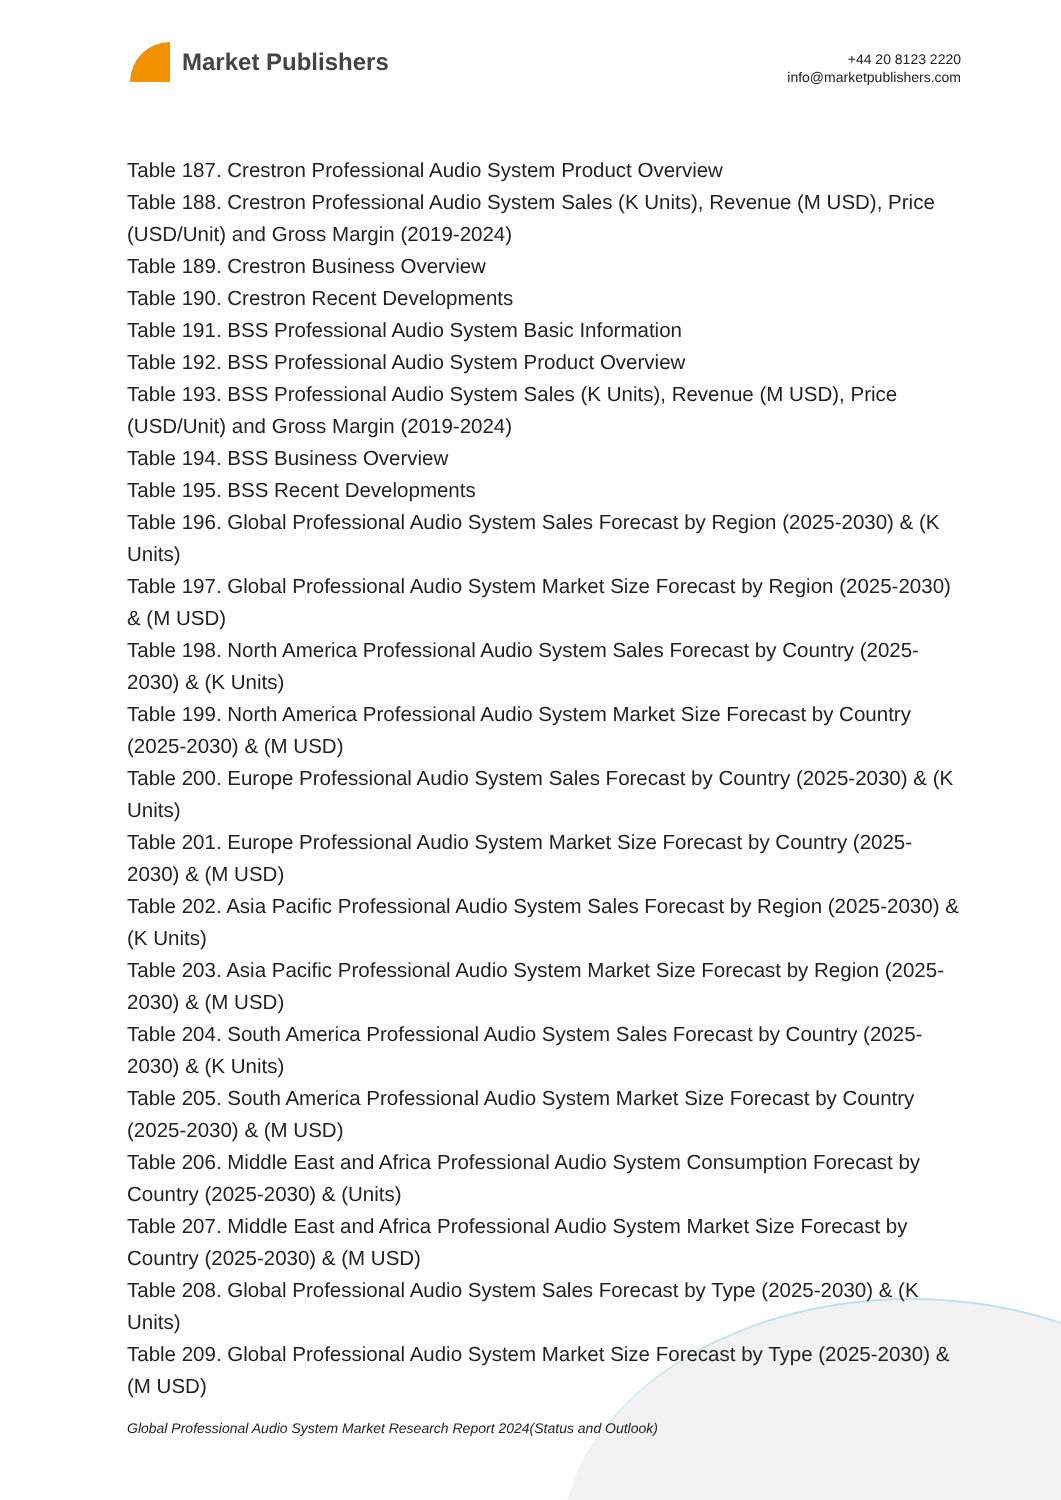Market Publishers
+44 20 8123 2220
info@marketpublishers.com
Table 187. Crestron Professional Audio System Product Overview
Table 188. Crestron Professional Audio System Sales (K Units), Revenue (M USD), Price (USD/Unit) and Gross Margin (2019-2024)
Table 189. Crestron Business Overview
Table 190. Crestron Recent Developments
Table 191. BSS Professional Audio System Basic Information
Table 192. BSS Professional Audio System Product Overview
Table 193. BSS Professional Audio System Sales (K Units), Revenue (M USD), Price (USD/Unit) and Gross Margin (2019-2024)
Table 194. BSS Business Overview
Table 195. BSS Recent Developments
Table 196. Global Professional Audio System Sales Forecast by Region (2025-2030) & (K Units)
Table 197. Global Professional Audio System Market Size Forecast by Region (2025-2030) & (M USD)
Table 198. North America Professional Audio System Sales Forecast by Country (2025-2030) & (K Units)
Table 199. North America Professional Audio System Market Size Forecast by Country (2025-2030) & (M USD)
Table 200. Europe Professional Audio System Sales Forecast by Country (2025-2030) & (K Units)
Table 201. Europe Professional Audio System Market Size Forecast by Country (2025-2030) & (M USD)
Table 202. Asia Pacific Professional Audio System Sales Forecast by Region (2025-2030) & (K Units)
Table 203. Asia Pacific Professional Audio System Market Size Forecast by Region (2025-2030) & (M USD)
Table 204. South America Professional Audio System Sales Forecast by Country (2025-2030) & (K Units)
Table 205. South America Professional Audio System Market Size Forecast by Country (2025-2030) & (M USD)
Table 206. Middle East and Africa Professional Audio System Consumption Forecast by Country (2025-2030) & (Units)
Table 207. Middle East and Africa Professional Audio System Market Size Forecast by Country (2025-2030) & (M USD)
Table 208. Global Professional Audio System Sales Forecast by Type (2025-2030) & (K Units)
Table 209. Global Professional Audio System Market Size Forecast by Type (2025-2030) & (M USD)
Global Professional Audio System Market Research Report 2024(Status and Outlook)